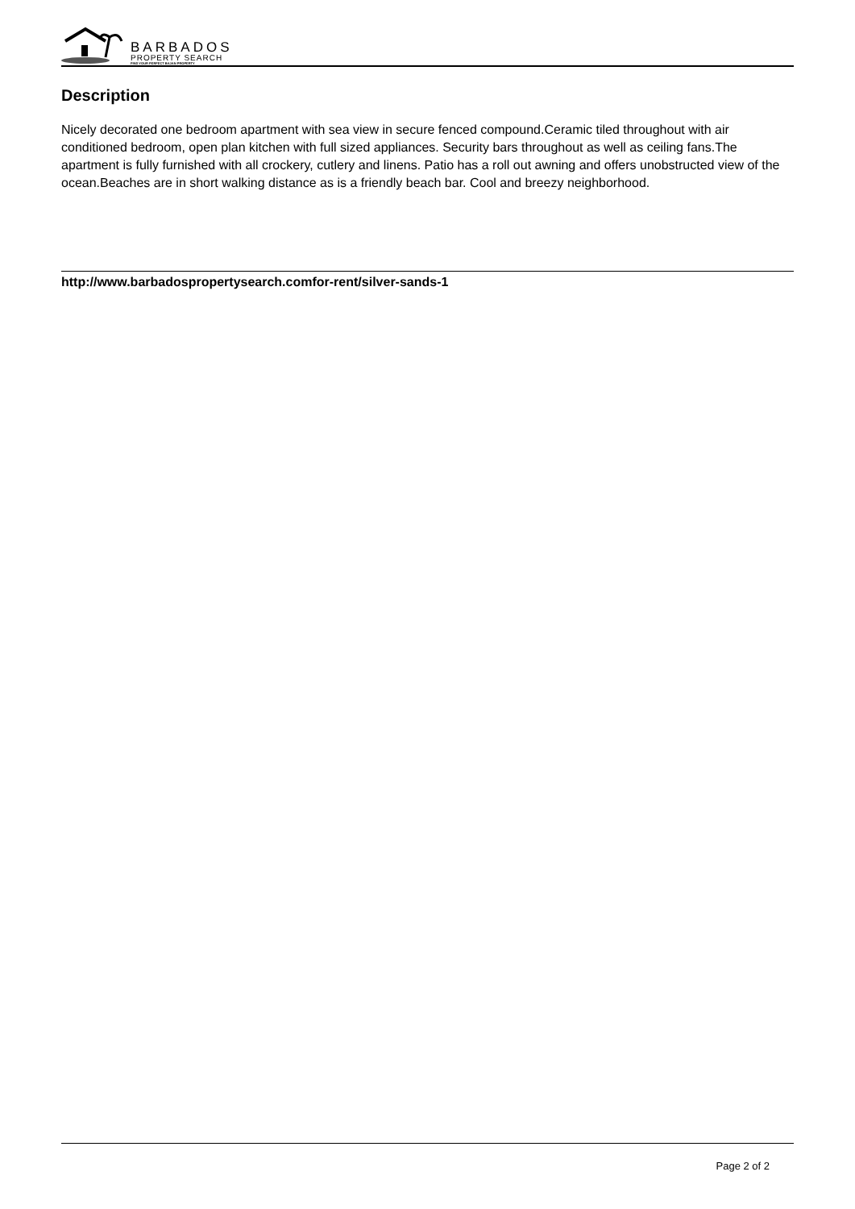BARBADOS
PROPERTY SEARCH
FIND YOUR PERFECT BAJAN PROPERTY
Description
Nicely decorated one bedroom apartment with sea view in secure fenced compound.Ceramic tiled throughout with air conditioned bedroom, open plan kitchen with full sized appliances. Security bars throughout as well as ceiling fans.The apartment is fully furnished with all crockery, cutlery and linens. Patio has a roll out awning and offers unobstructed view of the ocean.Beaches are in short walking distance as is a friendly beach bar. Cool and breezy neighborhood.
http://www.barbadospropertysearch.comfor-rent/silver-sands-1
Page 2 of 2